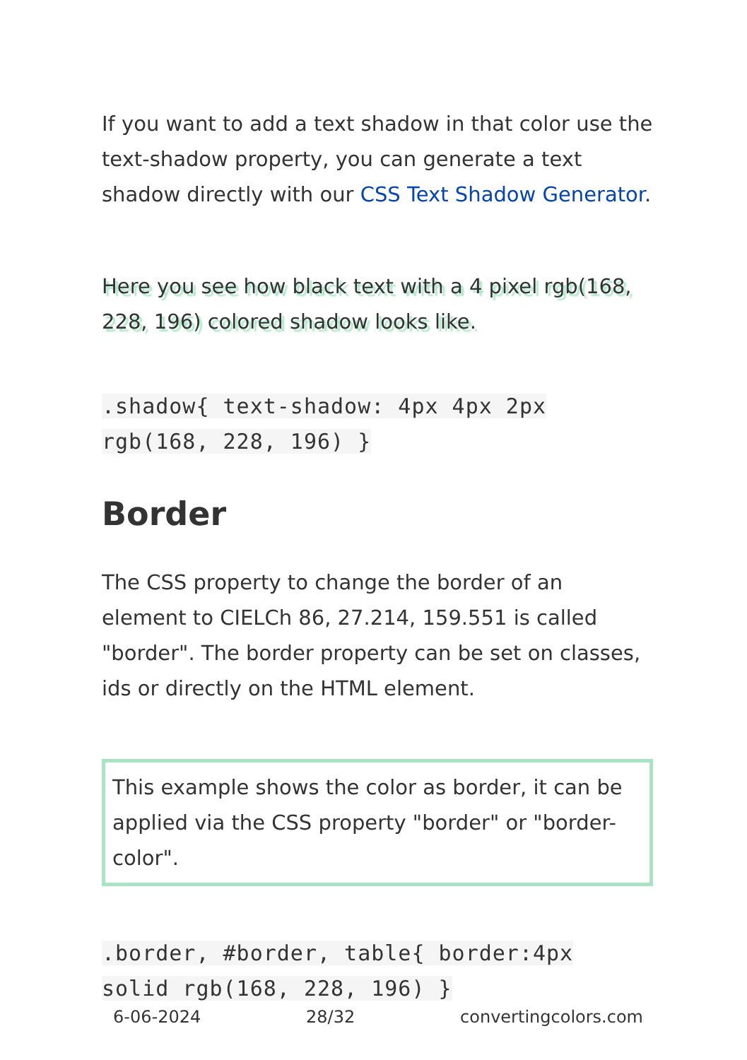If you want to add a text shadow in that color use the text-shadow property, you can generate a text shadow directly with our CSS Text Shadow Generator.
Here you see how black text with a 4 pixel rgb(168, 228, 196) colored shadow looks like.
.shadow{ text-shadow: 4px 4px 2px rgb(168, 228, 196) }
Border
The CSS property to change the border of an element to CIELCh 86, 27.214, 159.551 is called "border". The border property can be set on classes, ids or directly on the HTML element.
This example shows the color as border, it can be applied via the CSS property "border" or "border-color".
.border, #border, table{ border:4px solid rgb(168, 228, 196) }
6-06-2024 28/32 convertingcolors.com